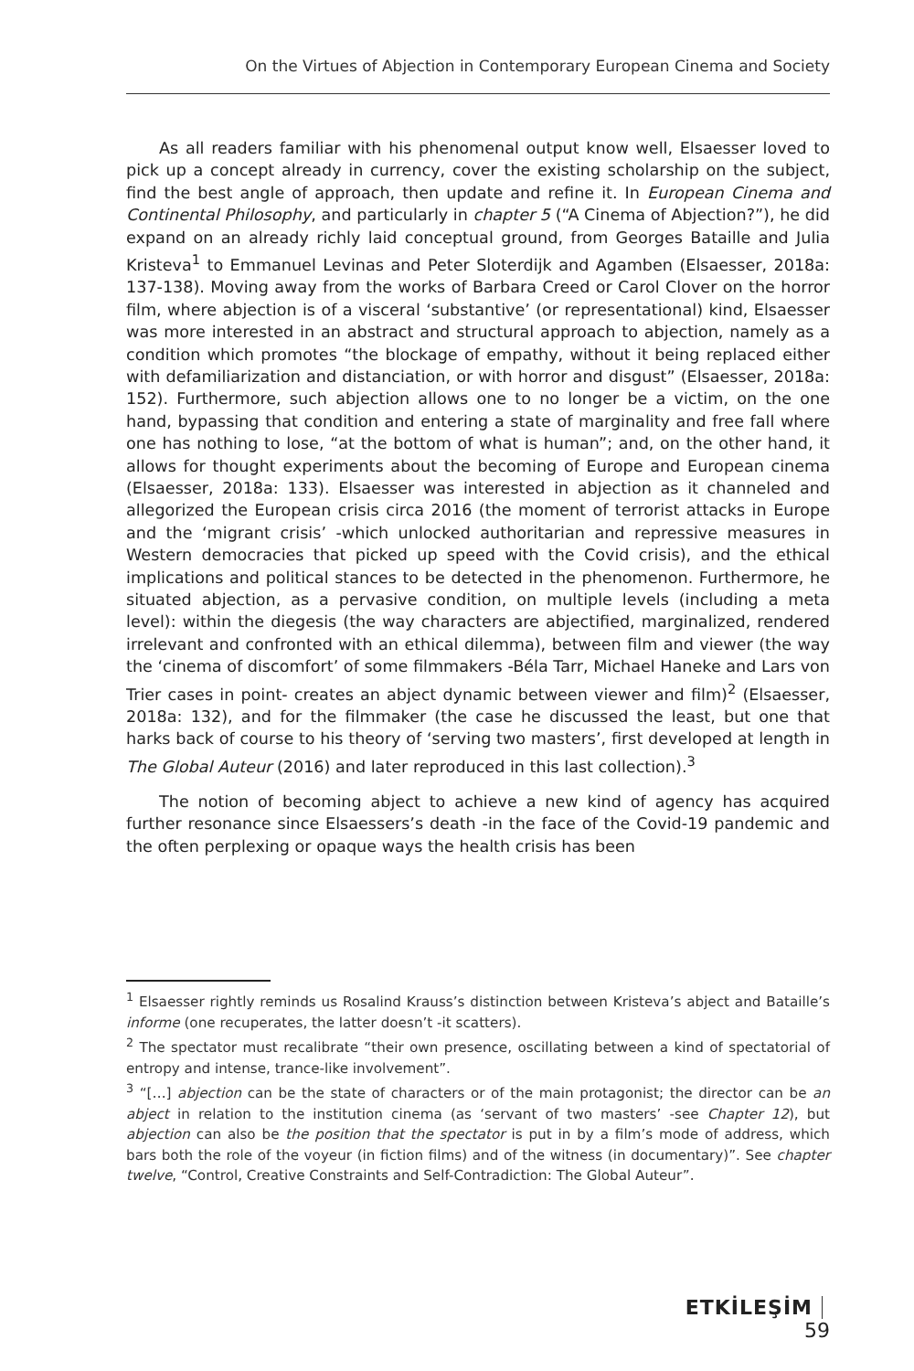On the Virtues of Abjection in Contemporary European Cinema and Society
As all readers familiar with his phenomenal output know well, Elsaesser loved to pick up a concept already in currency, cover the existing scholarship on the subject, find the best angle of approach, then update and refine it. In European Cinema and Continental Philosophy, and particularly in chapter 5 (“A Cinema of Abjection?”), he did expand on an already richly laid conceptual ground, from Georges Bataille and Julia Kristeva<sup>1</sup> to Emmanuel Levinas and Peter Sloterdijk and Agamben (Elsaesser, 2018a: 137-138). Moving away from the works of Barbara Creed or Carol Clover on the horror film, where abjection is of a visceral ‘substantive’ (or representational) kind, Elsaesser was more interested in an abstract and structural approach to abjection, namely as a condition which promotes “the blockage of empathy, without it being replaced either with defamiliarization and distanciation, or with horror and disgust” (Elsaesser, 2018a: 152). Furthermore, such abjection allows one to no longer be a victim, on the one hand, bypassing that condition and entering a state of marginality and free fall where one has nothing to lose, “at the bottom of what is human”; and, on the other hand, it allows for thought experiments about the becoming of Europe and European cinema (Elsaesser, 2018a: 133). Elsaesser was interested in abjection as it channeled and allegorized the European crisis circa 2016 (the moment of terrorist attacks in Europe and the ‘migrant crisis’ -which unlocked authoritarian and repressive measures in Western democracies that picked up speed with the Covid crisis), and the ethical implications and political stances to be detected in the phenomenon. Furthermore, he situated abjection, as a pervasive condition, on multiple levels (including a meta level): within the diegesis (the way characters are abjectified, marginalized, rendered irrelevant and confronted with an ethical dilemma), between film and viewer (the way the ‘cinema of discomfort’ of some filmmakers -Béla Tarr, Michael Haneke and Lars von Trier cases in point- creates an abject dynamic between viewer and film)<sup>2</sup> (Elsaesser, 2018a: 132), and for the filmmaker (the case he discussed the least, but one that harks back of course to his theory of ‘serving two masters’, first developed at length in The Global Auteur (2016) and later reproduced in this last collection).<sup>3</sup>
The notion of becoming abject to achieve a new kind of agency has acquired further resonance since Elsaessers’s death -in the face of the Covid-19 pandemic and the often perplexing or opaque ways the health crisis has been
<sup>1</sup> Elsaesser rightly reminds us Rosalind Krauss’s distinction between Kristeva’s abject and Bataille’s informe (one recuperates, the latter doesn’t -it scatters).
<sup>2</sup> The spectator must recalibrate “their own presence, oscillating between a kind of spectatorial of entropy and intense, trance-like involvement”.
<sup>3</sup> “[…] abjection can be the state of characters or of the main protagonist; the director can be an abject in relation to the institution cinema (as ‘servant of two masters’ -see Chapter 12), but abjection can also be the position that the spectator is put in by a film’s mode of address, which bars both the role of the voyeur (in fiction films) and of the witness (in documentary)”. See chapter twelve, “Control, Creative Constraints and Self-Contradiction: The Global Auteur”.
ETKİLEŞİM 59